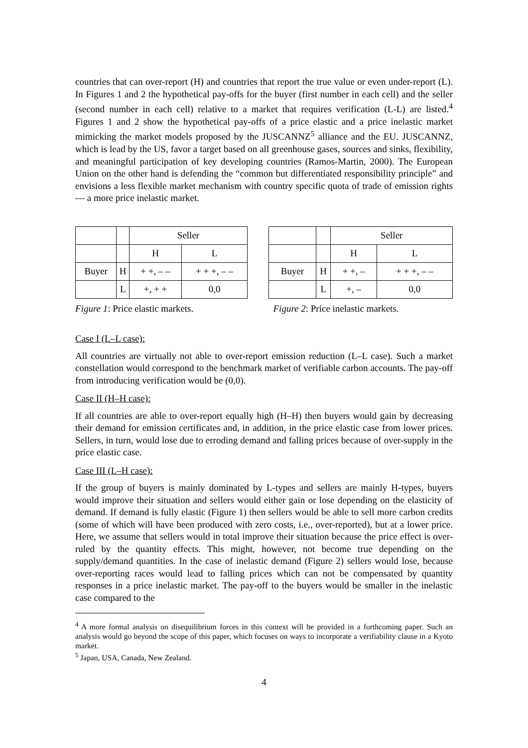countries that can over-report (H) and countries that report the true value or even under-report (L). In Figures 1 and 2 the hypothetical pay-offs for the buyer (first number in each cell) and the seller (second number in each cell) relative to a market that requires verification (L-L) are listed.<sup>4</sup> Figures 1 and 2 show the hypothetical pay-offs of a price elastic and a price inelastic market mimicking the market models proposed by the JUSCANNZ<sup>5</sup> alliance and the EU. JUSCANNZ, which is lead by the US, favor a target based on all greenhouse gases, sources and sinks, flexibility, and meaningful participation of key developing countries (Ramos-Martin, 2000). The European Union on the other hand is defending the “common but differentiated responsibility principle” and envisions a less flexible market mechanism with country specific quota of trade of emission rights — a more price inelastic market.
| | | Seller | |
| | | H | L |
| Buyer | H | + +, – – | + + +, – – |
| | L | +, + + | 0,0 |
Figure 1: Price elastic markets.
| | | Seller | |
| | | H | L |
| Buyer | H | + +, – | + + +, – – |
| | L | +, – | 0,0 |
Figure 2: Price inelastic markets.
Case I (L–L case):
All countries are virtually not able to over-report emission reduction (L–L case). Such a market constellation would correspond to the benchmark market of verifiable carbon accounts. The pay-off from introducing verification would be (0,0).
Case II (H–H case):
If all countries are able to over-report equally high (H–H) then buyers would gain by decreasing their demand for emission certificates and, in addition, in the price elastic case from lower prices. Sellers, in turn, would lose due to erroding demand and falling prices because of over-supply in the price elastic case.
Case III (L–H case):
If the group of buyers is mainly dominated by L-types and sellers are mainly H-types, buyers would improve their situation and sellers would either gain or lose depending on the elasticity of demand. If demand is fully elastic (Figure 1) then sellers would be able to sell more carbon credits (some of which will have been produced with zero costs, i.e., over-reported), but at a lower price. Here, we assume that sellers would in total improve their situation because the price effect is over-ruled by the quantity effects. This might, however, not become true depending on the supply/demand quantities. In the case of inelastic demand (Figure 2) sellers would lose, because over-reporting races would lead to falling prices which can not be compensated by quantity responses in a price inelastic market. The pay-off to the buyers would be smaller in the inelastic case compared to the
<sup>4</sup> A more formal analysis on disequilibrium forces in this context will be provided in a forthcoming paper. Such an analysis would go beyond the scope of this paper, which focuses on ways to incorporate a verifiability clause in a Kyoto market.
<sup>5</sup> Japan, USA, Canada, New Zealand.
4